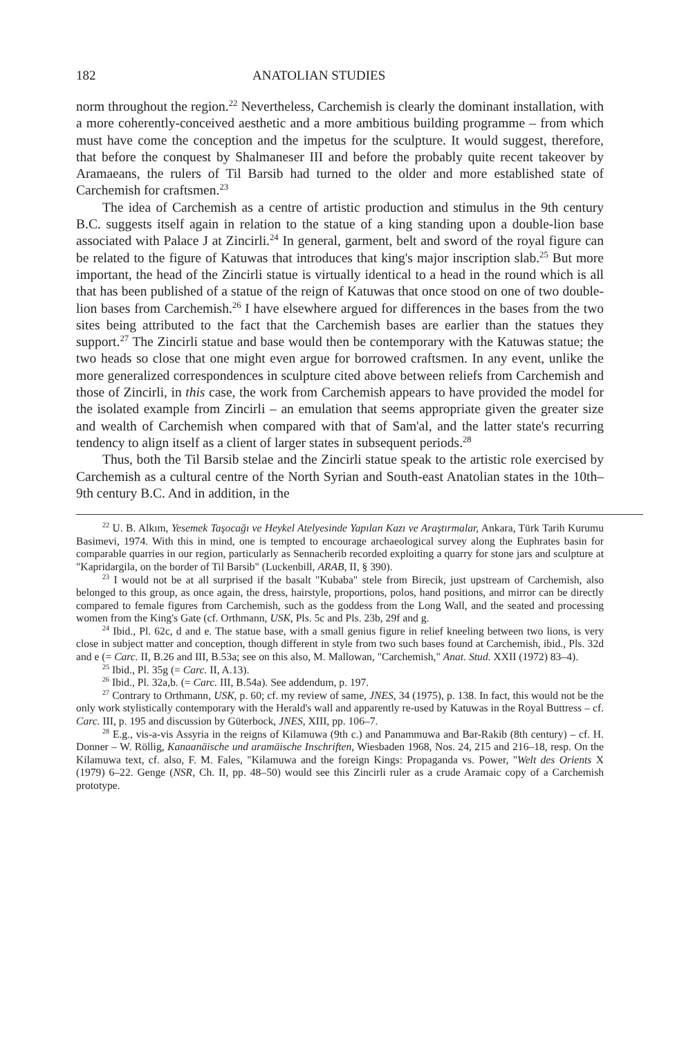182 ANATOLIAN STUDIES
norm throughout the region.<sup>22</sup> Nevertheless, Carchemish is clearly the dominant installation, with a more coherently-conceived aesthetic and a more ambitious building programme – from which must have come the conception and the impetus for the sculpture. It would suggest, therefore, that before the conquest by Shalmaneser III and before the probably quite recent takeover by Aramaeans, the rulers of Til Barsib had turned to the older and more established state of Carchemish for craftsmen.<sup>23</sup>
The idea of Carchemish as a centre of artistic production and stimulus in the 9th century B.C. suggests itself again in relation to the statue of a king standing upon a double-lion base associated with Palace J at Zincirli.<sup>24</sup> In general, garment, belt and sword of the royal figure can be related to the figure of Katuwas that introduces that king's major inscription slab.<sup>25</sup> But more important, the head of the Zincirli statue is virtually identical to a head in the round which is all that has been published of a statue of the reign of Katuwas that once stood on one of two double-lion bases from Carchemish.<sup>26</sup> I have elsewhere argued for differences in the bases from the two sites being attributed to the fact that the Carchemish bases are earlier than the statues they support.<sup>27</sup> The Zincirli statue and base would then be contemporary with the Katuwas statue; the two heads so close that one might even argue for borrowed craftsmen. In any event, unlike the more generalized correspondences in sculpture cited above between reliefs from Carchemish and those of Zincirli, in this case, the work from Carchemish appears to have provided the model for the isolated example from Zincirli – an emulation that seems appropriate given the greater size and wealth of Carchemish when compared with that of Sam'al, and the latter state's recurring tendency to align itself as a client of larger states in subsequent periods.<sup>28</sup>
Thus, both the Til Barsib stelae and the Zincirli statue speak to the artistic role exercised by Carchemish as a cultural centre of the North Syrian and South-east Anatolian states in the 10th–9th century B.C. And in addition, in the
<sup>22</sup> U. B. Alkım, Yesemek Taşocağı ve Heykel Atelyesinde Yapılan Kazı ve Araştırmalar, Ankara, Türk Tarih Kurumu Basimevi, 1974. With this in mind, one is tempted to encourage archaeological survey along the Euphrates basin for comparable quarries in our region, particularly as Sennacherib recorded exploiting a quarry for stone jars and sculpture at "Kapridargila, on the border of Til Barsib" (Luckenbill, ARAB, II, § 390).
<sup>23</sup> I would not be at all surprised if the basalt "Kubaba" stele from Birecik, just upstream of Carchemish, also belonged to this group, as once again, the dress, hairstyle, proportions, polos, hand positions, and mirror can be directly compared to female figures from Carchemish, such as the goddess from the Long Wall, and the seated and processing women from the King's Gate (cf. Orthmann, USK, Pls. 5c and Pls. 23b, 29f and g.
<sup>24</sup> Ibid., Pl. 62c, d and e. The statue base, with a small genius figure in relief kneeling between two lions, is very close in subject matter and conception, though different in style from two such bases found at Carchemish, ibid., Pls. 32d and e (= Carc. II, B.26 and III, B.53a; see on this also, M. Mallowan, "Carchemish," Anat. Stud. XXII (1972) 83–4).
<sup>25</sup> Ibid., Pl. 35g (= Carc. II, A.13).
<sup>26</sup> Ibid., Pl. 32a,b. (= Carc. III, B.54a). See addendum, p. 197.
<sup>27</sup> Contrary to Orthmann, USK, p. 60; cf. my review of same, JNES, 34 (1975), p. 138. In fact, this would not be the only work stylistically contemporary with the Herald's wall and apparently re-used by Katuwas in the Royal Buttress – cf. Carc. III, p. 195 and discussion by Güterbock, JNES, XIII, pp. 106–7.
<sup>28</sup> E.g., vis-a-vis Assyria in the reigns of Kilamuwa (9th c.) and Panammuwa and Bar-Rakib (8th century) – cf. H. Donner – W. Röllig, Kanaanäische und aramäische Inschriften, Wiesbaden 1968, Nos. 24, 215 and 216–18, resp. On the Kilamuwa text, cf. also, F. M. Fales, "Kilamuwa and the foreign Kings: Propaganda vs. Power, "Welt des Orients X (1979) 6–22. Genge (NSR, Ch. II, pp. 48–50) would see this Zincirli ruler as a crude Aramaic copy of a Carchemish prototype.